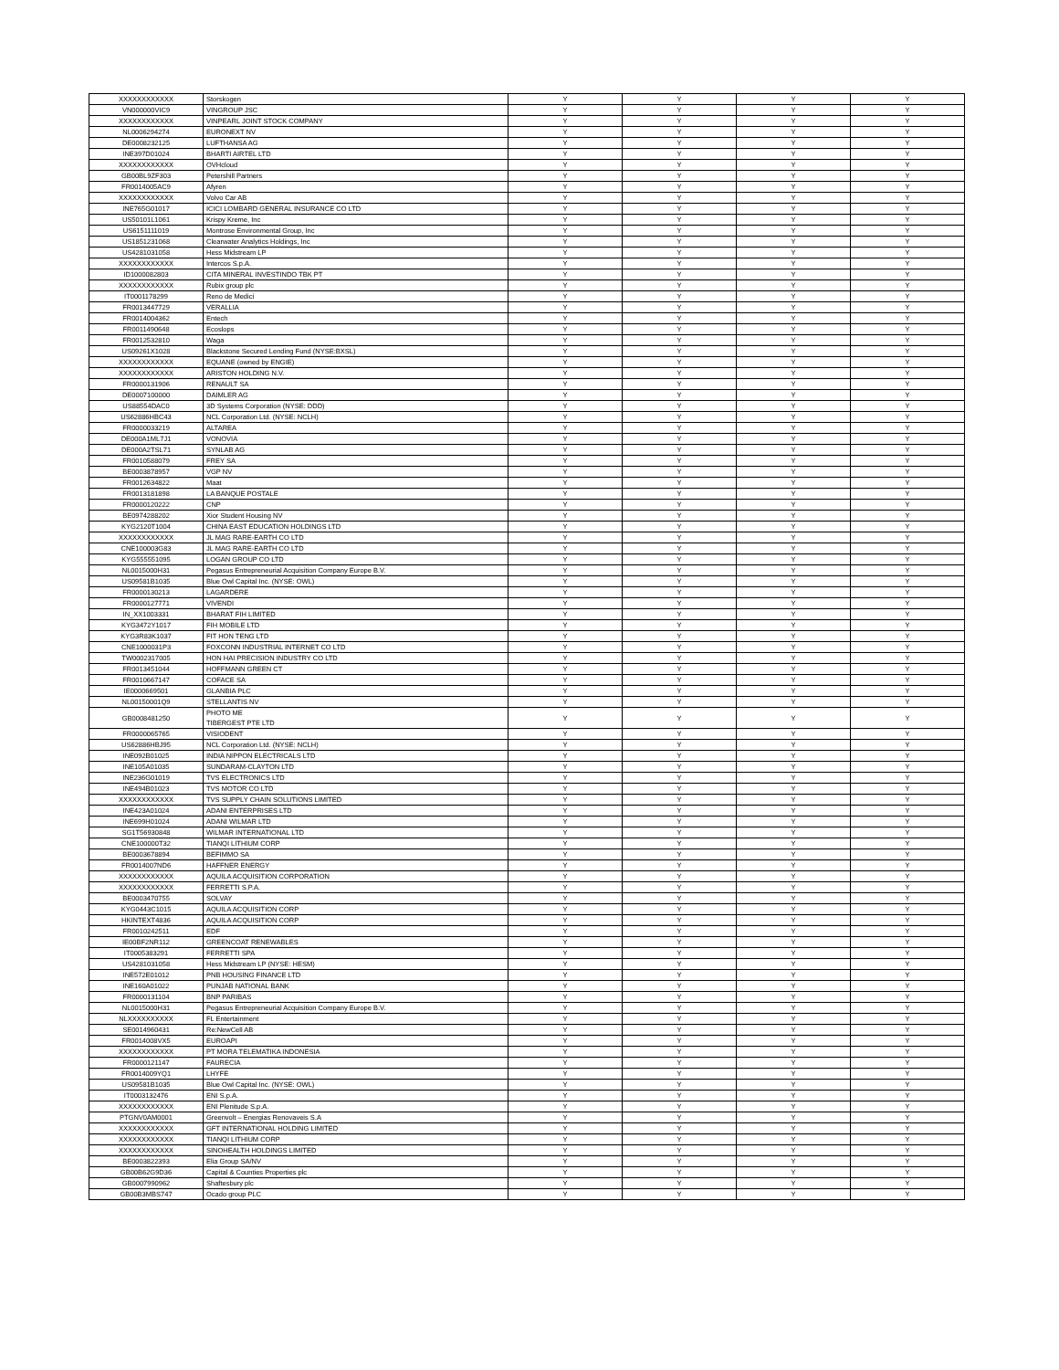| XXXXXXXXXXXX | Storskogen | Y | Y | Y | Y |
| VN000000VIC9 | VINGROUP JSC | Y | Y | Y | Y |
| XXXXXXXXXXXX | VINPEARL JOINT STOCK COMPANY | Y | Y | Y | Y |
| NL0006294274 | EURONEXT NV | Y | Y | Y | Y |
| DE0008232125 | LUFTHANSA AG | Y | Y | Y | Y |
| INE397D01024 | BHARTI AIRTEL LTD | Y | Y | Y | Y |
| XXXXXXXXXXXX | OVHcloud | Y | Y | Y | Y |
| GB00BL9ZF303 | Petershill Partners | Y | Y | Y | Y |
| FR0014005AC9 | Afyren | Y | Y | Y | Y |
| XXXXXXXXXXXX | Volvo Car AB | Y | Y | Y | Y |
| INE765G01017 | ICICI LOMBARD GENERAL INSURANCE CO LTD | Y | Y | Y | Y |
| US50101L1061 | Krispy Kreme, Inc | Y | Y | Y | Y |
| US6151111019 | Montrose Environmental Group, Inc | Y | Y | Y | Y |
| US1851231068 | Clearwater Analytics Holdings, Inc | Y | Y | Y | Y |
| US4281031058 | Hess Midstream LP | Y | Y | Y | Y |
| XXXXXXXXXXXX | Intercos S.p.A. | Y | Y | Y | Y |
| ID1000082803 | CITA MINERAL INVESTINDO TBK PT | Y | Y | Y | Y |
| XXXXXXXXXXXX | Rubix group plc | Y | Y | Y | Y |
| IT0001178299 | Reno de Medici | Y | Y | Y | Y |
| FR0013447729 | VERALLIA | Y | Y | Y | Y |
| FR0014004362 | Entech | Y | Y | Y | Y |
| FR0011490648 | Ecoslops | Y | Y | Y | Y |
| FR0012532810 | Waga | Y | Y | Y | Y |
| US09261X1028 | Blackstone Secured Lending Fund (NYSE:BXSL) | Y | Y | Y | Y |
| XXXXXXXXXXXX | EQUANE (owned by ENGIE) | Y | Y | Y | Y |
| XXXXXXXXXXXX | ARISTON HOLDING N.V. | Y | Y | Y | Y |
| FR0000131906 | RENAULT SA | Y | Y | Y | Y |
| DE0007100000 | DAIMLER AG | Y | Y | Y | Y |
| US88554DAC0 | 3D Systems Corporation (NYSE: DDD) | Y | Y | Y | Y |
| US62886HBC43 | NCL Corporation Ltd. (NYSE: NCLH) | Y | Y | Y | Y |
| FR0000033219 | ALTAREA | Y | Y | Y | Y |
| DE000A1ML7J1 | VONOVIA | Y | Y | Y | Y |
| DE000A2TSL71 | SYNLAB AG | Y | Y | Y | Y |
| FR0010588079 | FREY SA | Y | Y | Y | Y |
| BE0003878957 | VGP NV | Y | Y | Y | Y |
| FR0012634822 | Maat | Y | Y | Y | Y |
| FR0013181898 | LA BANQUE POSTALE | Y | Y | Y | Y |
| FR0000120222 | CNP | Y | Y | Y | Y |
| BE0974288202 | Xior Student Housing NV | Y | Y | Y | Y |
| KYG2120T1004 | CHINA EAST EDUCATION HOLDINGS LTD | Y | Y | Y | Y |
| XXXXXXXXXXXX | JL MAG RARE-EARTH CO LTD | Y | Y | Y | Y |
| CNE100003G83 | JL MAG RARE-EARTH CO LTD | Y | Y | Y | Y |
| KYG555551095 | LOGAN GROUP CO LTD | Y | Y | Y | Y |
| NL0015000H31 | Pegasus Entrepreneurial Acquisition Company Europe B.V. | Y | Y | Y | Y |
| US09581B1035 | Blue Owl Capital Inc. (NYSE: OWL) | Y | Y | Y | Y |
| FR0000130213 | LAGARDERE | Y | Y | Y | Y |
| FR0000127771 | VIVENDI | Y | Y | Y | Y |
| IN_XX1003331 | BHARAT FIH LIMITED | Y | Y | Y | Y |
| KYG3472Y1017 | FIH MOBILE LTD | Y | Y | Y | Y |
| KYG3R83K1037 | FIT HON TENG LTD | Y | Y | Y | Y |
| CNE1000031P3 | FOXCONN INDUSTRIAL INTERNET CO LTD | Y | Y | Y | Y |
| TW0002317005 | HON HAI PRECISION INDUSTRY CO LTD | Y | Y | Y | Y |
| FR0013451044 | HOFFMANN GREEN CT | Y | Y | Y | Y |
| FR0010667147 | COFACE SA | Y | Y | Y | Y |
| IE0000669501 | GLANBIA PLC | Y | Y | Y | Y |
| NL00150001Q9 | STELLANTIS NV | Y | Y | Y | Y |
| GB0008481250 | PHOTO ME TIBERGEST PTE LTD | Y | Y | Y | Y |
| FR0000065765 | VISIODENT | Y | Y | Y | Y |
| US62886HBJ95 | NCL Corporation Ltd. (NYSE: NCLH) | Y | Y | Y | Y |
| INE092B01025 | INDIA NIPPON ELECTRICALS LTD | Y | Y | Y | Y |
| INE105A01035 | SUNDARAM-CLAYTON LTD | Y | Y | Y | Y |
| INE236G01019 | TVS ELECTRONICS LTD | Y | Y | Y | Y |
| INE494B01023 | TVS MOTOR CO LTD | Y | Y | Y | Y |
| XXXXXXXXXXXX | TVS SUPPLY CHAIN SOLUTIONS LIMITED | Y | Y | Y | Y |
| INE423A01024 | ADANI ENTERPRISES LTD | Y | Y | Y | Y |
| INE699H01024 | ADANI WILMAR LTD | Y | Y | Y | Y |
| SG1T56930848 | WILMAR INTERNATIONAL LTD | Y | Y | Y | Y |
| CNE100000T32 | TIANQI LITHIUM CORP | Y | Y | Y | Y |
| BE0003678894 | BEFIMMO SA | Y | Y | Y | Y |
| FR0014007ND6 | HAFFNER ENERGY | Y | Y | Y | Y |
| XXXXXXXXXXXX | AQUILA ACQUISITION CORPORATION | Y | Y | Y | Y |
| XXXXXXXXXXXX | FERRETTI S.P.A. | Y | Y | Y | Y |
| BE0003470755 | SOLVAY | Y | Y | Y | Y |
| KYG0443C1015 | AQUILA ACQUISITION CORP | Y | Y | Y | Y |
| HKINTEXT4836 | AQUILA ACQUISITION CORP | Y | Y | Y | Y |
| FR0010242511 | EDF | Y | Y | Y | Y |
| IE00BF2NR112 | GREENCOAT RENEWABLES | Y | Y | Y | Y |
| IT0005383291 | FERRETTI SPA | Y | Y | Y | Y |
| US4281031058 | Hess Midstream LP (NYSE: HESM) | Y | Y | Y | Y |
| INE572E01012 | PNB HOUSING FINANCE LTD | Y | Y | Y | Y |
| INE160A01022 | PUNJAB NATIONAL BANK | Y | Y | Y | Y |
| FR0000131104 | BNP PARIBAS | Y | Y | Y | Y |
| NL0015000H31 | Pegasus Entrepreneurial Acquisition Company Europe B.V. | Y | Y | Y | Y |
| NLXXXXXXXXXX | FL Entertainment | Y | Y | Y | Y |
| SE0014960431 | Re:NewCell AB | Y | Y | Y | Y |
| FR0014008VX5 | EUROAPI | Y | Y | Y | Y |
| XXXXXXXXXXXX | PT MORA TELEMATIKA INDONESIA | Y | Y | Y | Y |
| FR0000121147 | FAURECIA | Y | Y | Y | Y |
| FR0014009YQ1 | LHYFE | Y | Y | Y | Y |
| US09581B1035 | Blue Owl Capital Inc. (NYSE: OWL) | Y | Y | Y | Y |
| IT0003132476 | ENI S.p.A. | Y | Y | Y | Y |
| XXXXXXXXXXXX | ENI Plenitude S.p.A. | Y | Y | Y | Y |
| PTGNV0AM0001 | Greenvolt – Energias Renovaveis S.A | Y | Y | Y | Y |
| XXXXXXXXXXXX | GFT INTERNATIONAL HOLDING LIMITED | Y | Y | Y | Y |
| XXXXXXXXXXXX | TIANQI LITHIUM CORP | Y | Y | Y | Y |
| XXXXXXXXXXXX | SINOHEALTH HOLDINGS LIMITED | Y | Y | Y | Y |
| BE0003822393 | Elia Group SA/NV | Y | Y | Y | Y |
| GB00B62G9D36 | Capital & Counties Properties plc | Y | Y | Y | Y |
| GB0007990962 | Shaftesbury plc | Y | Y | Y | Y |
| GB00B3MBS747 | Ocado group PLC | Y | Y | Y | Y |